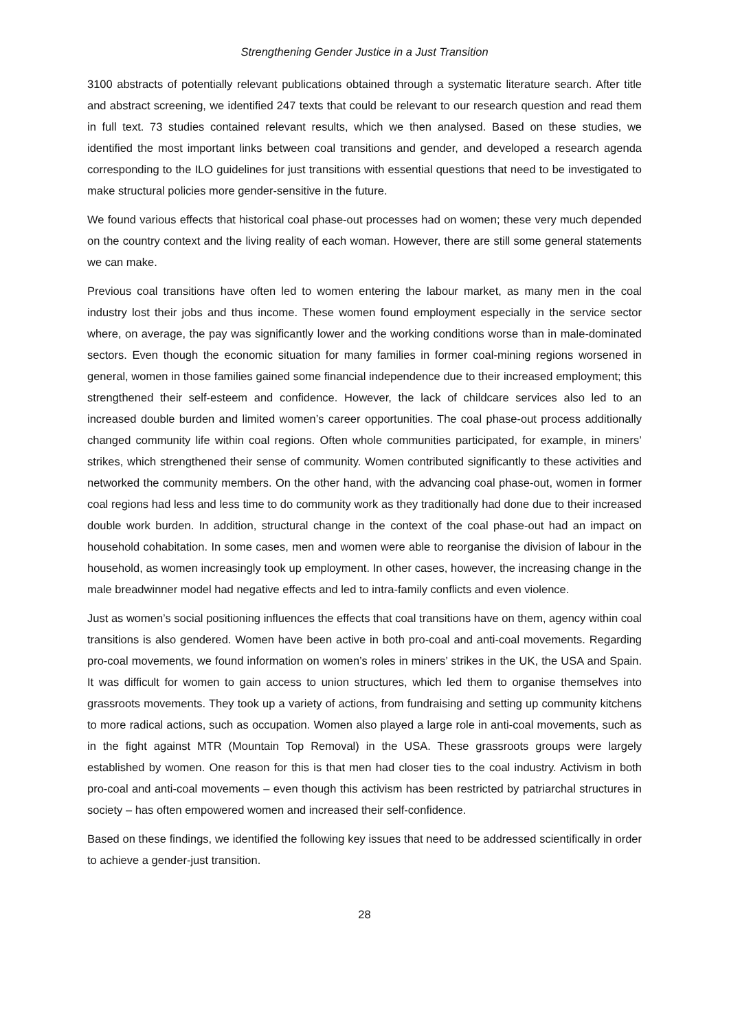Strengthening Gender Justice in a Just Transition
3100 abstracts of potentially relevant publications obtained through a systematic literature search. After title and abstract screening, we identified 247 texts that could be relevant to our research question and read them in full text. 73 studies contained relevant results, which we then analysed. Based on these studies, we identified the most important links between coal transitions and gender, and developed a research agenda corresponding to the ILO guidelines for just transitions with essential questions that need to be investigated to make structural policies more gender-sensitive in the future.
We found various effects that historical coal phase-out processes had on women; these very much depended on the country context and the living reality of each woman. However, there are still some general statements we can make.
Previous coal transitions have often led to women entering the labour market, as many men in the coal industry lost their jobs and thus income. These women found employment especially in the service sector where, on average, the pay was significantly lower and the working conditions worse than in male-dominated sectors. Even though the economic situation for many families in former coal-mining regions worsened in general, women in those families gained some financial independence due to their increased employment; this strengthened their self-esteem and confidence. However, the lack of childcare services also led to an increased double burden and limited women’s career opportunities. The coal phase-out process additionally changed community life within coal regions. Often whole communities participated, for example, in miners’ strikes, which strengthened their sense of community. Women contributed significantly to these activities and networked the community members. On the other hand, with the advancing coal phase-out, women in former coal regions had less and less time to do community work as they traditionally had done due to their increased double work burden. In addition, structural change in the context of the coal phase-out had an impact on household cohabitation. In some cases, men and women were able to reorganise the division of labour in the household, as women increasingly took up employment. In other cases, however, the increasing change in the male breadwinner model had negative effects and led to intra-family conflicts and even violence.
Just as women’s social positioning influences the effects that coal transitions have on them, agency within coal transitions is also gendered. Women have been active in both pro-coal and anti-coal movements. Regarding pro-coal movements, we found information on women’s roles in miners’ strikes in the UK, the USA and Spain. It was difficult for women to gain access to union structures, which led them to organise themselves into grassroots movements. They took up a variety of actions, from fundraising and setting up community kitchens to more radical actions, such as occupation. Women also played a large role in anti-coal movements, such as in the fight against MTR (Mountain Top Removal) in the USA. These grassroots groups were largely established by women. One reason for this is that men had closer ties to the coal industry. Activism in both pro-coal and anti-coal movements – even though this activism has been restricted by patriarchal structures in society – has often empowered women and increased their self-confidence.
Based on these findings, we identified the following key issues that need to be addressed scientifically in order to achieve a gender-just transition.
28